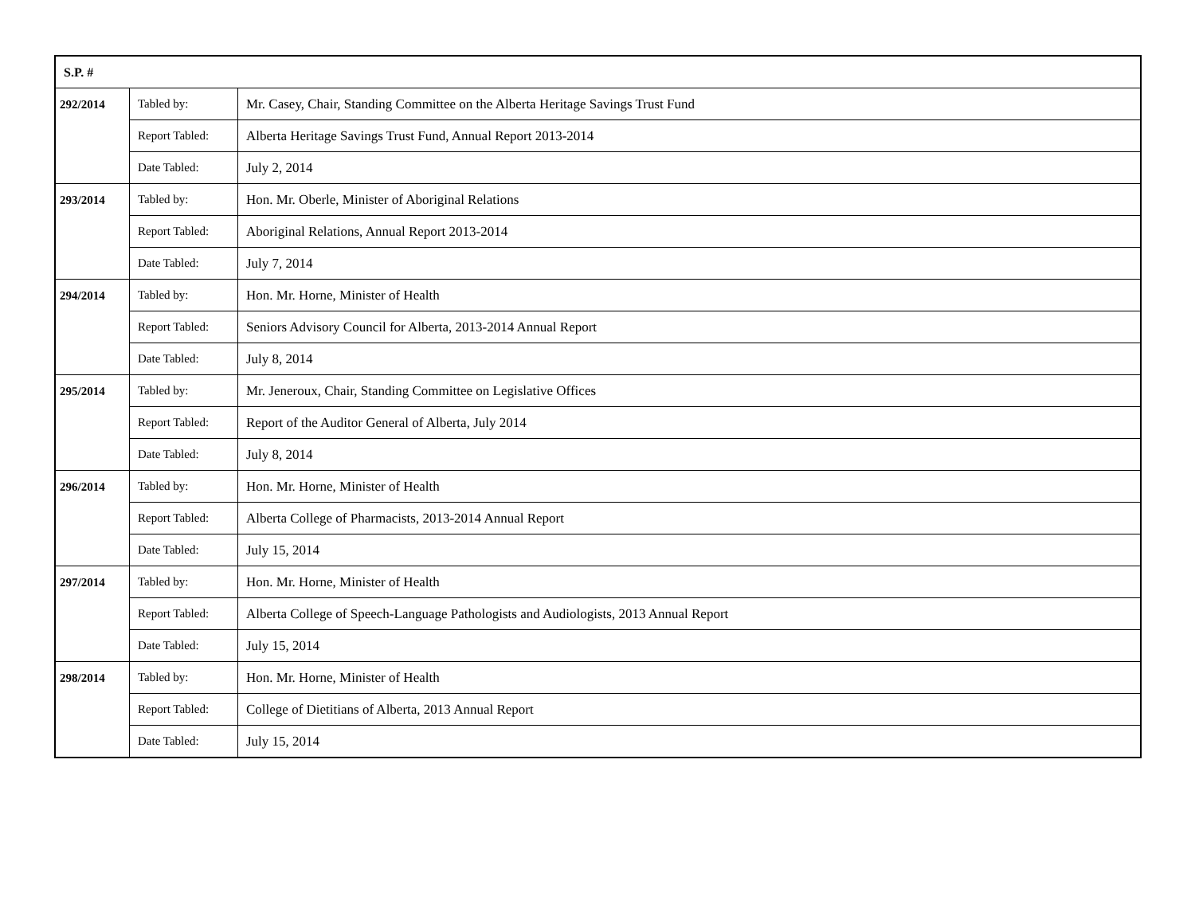| S.P. # | | |
| 292/2014 | Tabled by: | Mr. Casey, Chair, Standing Committee on the Alberta Heritage Savings Trust Fund |
| | Report Tabled: | Alberta Heritage Savings Trust Fund, Annual Report 2013-2014 |
| | Date Tabled: | July 2, 2014 |
| 293/2014 | Tabled by: | Hon. Mr. Oberle, Minister of Aboriginal Relations |
| | Report Tabled: | Aboriginal Relations, Annual Report 2013-2014 |
| | Date Tabled: | July 7, 2014 |
| 294/2014 | Tabled by: | Hon. Mr. Horne, Minister of Health |
| | Report Tabled: | Seniors Advisory Council for Alberta, 2013-2014 Annual Report |
| | Date Tabled: | July 8, 2014 |
| 295/2014 | Tabled by: | Mr. Jeneroux, Chair, Standing Committee on Legislative Offices |
| | Report Tabled: | Report of the Auditor General of Alberta, July 2014 |
| | Date Tabled: | July 8, 2014 |
| 296/2014 | Tabled by: | Hon. Mr. Horne, Minister of Health |
| | Report Tabled: | Alberta College of Pharmacists, 2013-2014 Annual Report |
| | Date Tabled: | July 15, 2014 |
| 297/2014 | Tabled by: | Hon. Mr. Horne, Minister of Health |
| | Report Tabled: | Alberta College of Speech-Language Pathologists and Audiologists, 2013 Annual Report |
| | Date Tabled: | July 15, 2014 |
| 298/2014 | Tabled by: | Hon. Mr. Horne, Minister of Health |
| | Report Tabled: | College of Dietitians of Alberta, 2013 Annual Report |
| | Date Tabled: | July 15, 2014 |